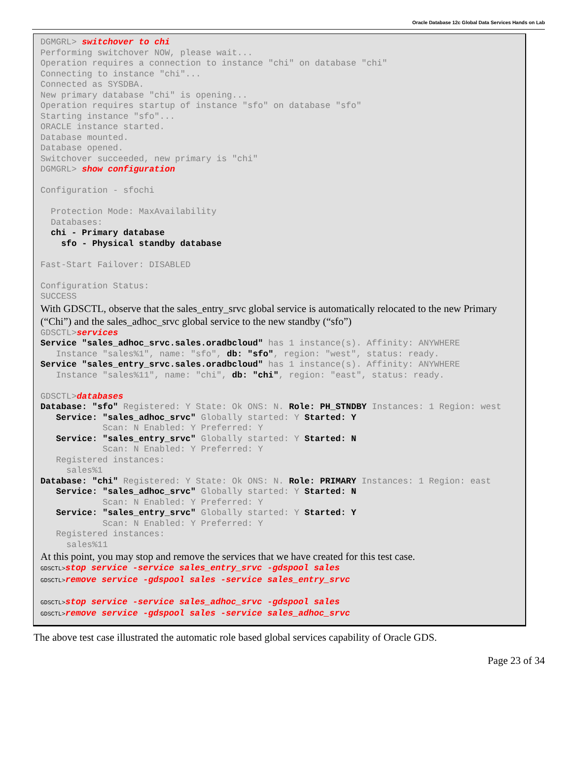Oracle Database 12c Global Data Services Hands on Lab
DGMGRL> switchover to chi
Performing switchover NOW, please wait...
Operation requires a connection to instance "chi" on database "chi"
Connecting to instance "chi"...
Connected as SYSDBA.
New primary database "chi" is opening...
Operation requires startup of instance "sfo" on database "sfo"
Starting instance "sfo"...
ORACLE instance started.
Database mounted.
Database opened.
Switchover succeeded, new primary is "chi"
DGMGRL> show configuration

Configuration - sfochi

  Protection Mode: MaxAvailability
  Databases:
  chi - Primary database
    sfo - Physical standby database

Fast-Start Failover: DISABLED

Configuration Status:
SUCCESS
With GDSCTL, observe that the sales_entry_srvc global service is automatically relocated to the new Primary (“Chi”) and the sales_adhoc_srvc global service to the new standby (“sfo”)
GDSCTL>services
Service "sales_adhoc_srvc.sales.oradbcloud" has 1 instance(s). Affinity: ANYWHERE
   Instance "sales%1", name: "sfo", db: "sfo", region: "west", status: ready.
Service "sales_entry_srvc.sales.oradbcloud" has 1 instance(s). Affinity: ANYWHERE
   Instance "sales%11", name: "chi", db: "chi", region: "east", status: ready.

GDSCTL>databases
Database: "sfo" Registered: Y State: Ok ONS: N. Role: PH_STNDBY Instances: 1 Region: west
   Service: "sales_adhoc_srvc" Globally started: Y Started: Y
            Scan: N Enabled: Y Preferred: Y
   Service: "sales_entry_srvc" Globally started: Y Started: N
            Scan: N Enabled: Y Preferred: Y
   Registered instances:
     sales%1
Database: "chi" Registered: Y State: Ok ONS: N. Role: PRIMARY Instances: 1 Region: east
   Service: "sales_adhoc_srvc" Globally started: Y Started: N
            Scan: N Enabled: Y Preferred: Y
   Service: "sales_entry_srvc" Globally started: Y Started: Y
            Scan: N Enabled: Y Preferred: Y
   Registered instances:
     sales%11
At this point, you may stop and remove the services that we have created for this test case.
GDSCTL>stop service -service sales_entry_srvc -gdspool sales
GDSCTL>remove service -gdspool sales -service sales_entry_srvc

GDSCTL>stop service -service sales_adhoc_srvc -gdspool sales
GDSCTL>remove service -gdspool sales -service sales_adhoc_srvc
The above test case illustrated the automatic role based global services capability of Oracle GDS.
Page 23 of 34